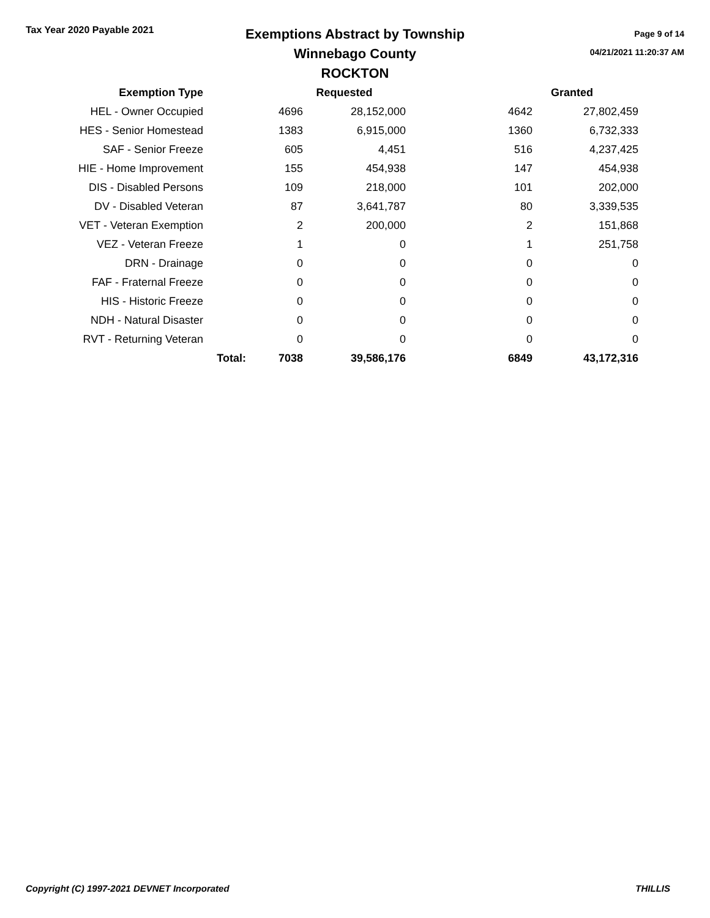Tax Year 2020 Payable 2021
Exemptions Abstract by Township
Winnebago County
ROCKTON
Page 9 of 14
04/21/2021 11:20:37 AM
| Exemption Type | | Requested | | | Granted |
| --- | --- | --- | --- | --- | --- |
| HEL - Owner Occupied | | 4696 | 28,152,000 | 4642 | 27,802,459 |
| HES - Senior Homestead | | 1383 | 6,915,000 | 1360 | 6,732,333 |
| SAF - Senior Freeze | | 605 | 4,451 | 516 | 4,237,425 |
| HIE - Home Improvement | | 155 | 454,938 | 147 | 454,938 |
| DIS - Disabled Persons | | 109 | 218,000 | 101 | 202,000 |
| DV - Disabled Veteran | | 87 | 3,641,787 | 80 | 3,339,535 |
| VET - Veteran Exemption | | 2 | 200,000 | 2 | 151,868 |
| VEZ - Veteran Freeze | | 1 | 0 | 1 | 251,758 |
| DRN - Drainage | | 0 | 0 | 0 | 0 |
| FAF - Fraternal Freeze | | 0 | 0 | 0 | 0 |
| HIS - Historic Freeze | | 0 | 0 | 0 | 0 |
| NDH - Natural Disaster | | 0 | 0 | 0 | 0 |
| RVT - Returning Veteran | | 0 | 0 | 0 | 0 |
| | Total: | 7038 | 39,586,176 | 6849 | 43,172,316 |
Copyright (C) 1997-2021 DEVNET Incorporated THILLIS